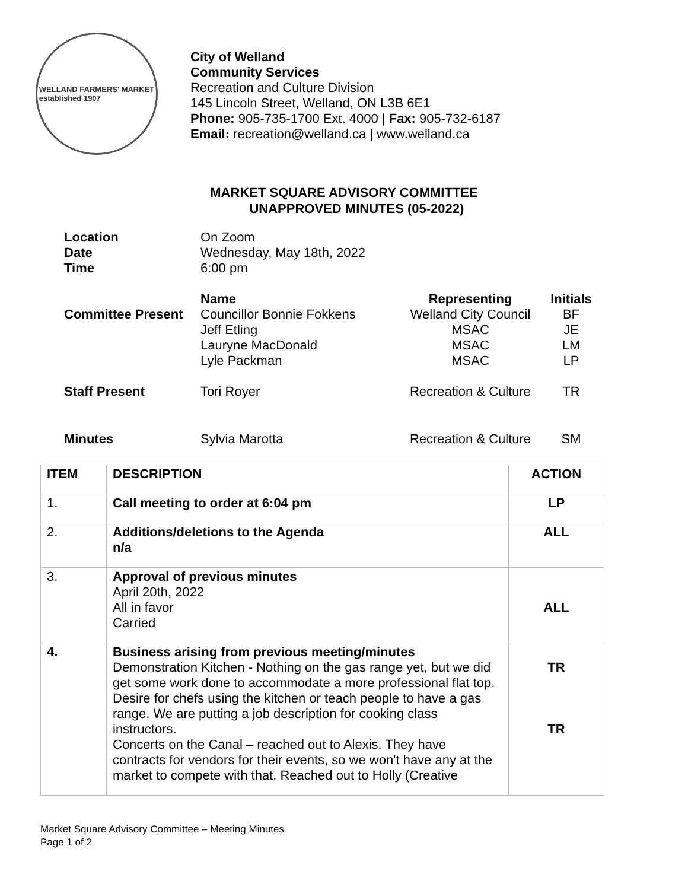WELLAND FARMERS' MARKET
established 1907
City of Welland
Community Services
Recreation and Culture Division
145 Lincoln Street, Welland, ON L3B 6E1
Phone: 905-735-1700 Ext. 4000 | Fax: 905-732-6187
Email: recreation@welland.ca | www.welland.ca
MARKET SQUARE ADVISORY COMMITTEE
UNAPPROVED MINUTES (05-2022)
| Location Date Time | On Zoom Wednesday, May 18th, 2022 6:00 pm | | |
| Committee Present | Name Councillor Bonnie Fokkens Jeff Etling Lauryne MacDonald Lyle Packman | Representing Welland City Council MSAC MSAC MSAC | Initials BF JE LM LP |
| Staff Present | Tori Royer | Recreation & Culture | TR |
| Minutes | Sylvia Marotta | Recreation & Culture | SM |
| ITEM | DESCRIPTION | ACTION |
| --- | --- | --- |
| 1. | Call meeting to order at 6:04 pm | LP |
| 2. | Additions/deletions to the Agenda n/a | ALL |
| 3. | Approval of previous minutes April 20th, 2022 All in favor Carried | ALL |
| 4. | Business arising from previous meeting/minutes Demonstration Kitchen - Nothing on the gas range yet, but we did get some work done to accommodate a more professional flat top. Desire for chefs using the kitchen or teach people to have a gas range. We are putting a job description for cooking class instructors. Concerts on the Canal – reached out to Alexis. They have contracts for vendors for their events, so we won't have any at the market to compete with that. Reached out to Holly (Creative | TR TR |
Market Square Advisory Committee – Meeting Minutes
Page 1 of 2